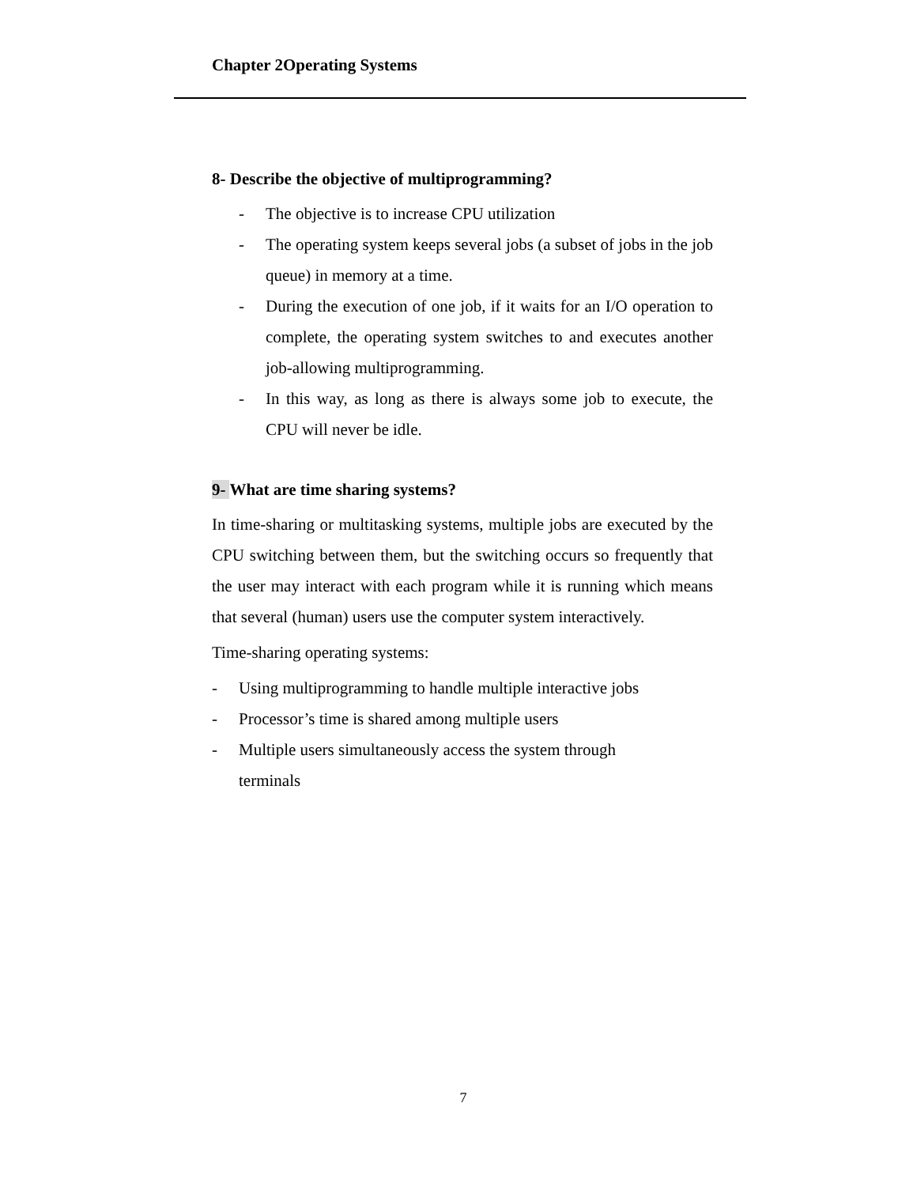Chapter 2Operating Systems
8- Describe the objective of multiprogramming?
- The objective is to increase CPU utilization
- The operating system keeps several jobs (a subset of jobs in the job queue) in memory at a time.
- During the execution of one job, if it waits for an I/O operation to complete, the operating system switches to and executes another job-allowing multiprogramming.
- In this way, as long as there is always some job to execute, the CPU will never be idle.
9- What are time sharing systems?
In time-sharing or multitasking systems, multiple jobs are executed by the CPU switching between them, but the switching occurs so frequently that the user may interact with each program while it is running which means that several (human) users use the computer system interactively.
Time-sharing operating systems:
- Using multiprogramming to handle multiple interactive jobs
- Processor’s time is shared among multiple users
- Multiple users simultaneously access the system through terminals
7